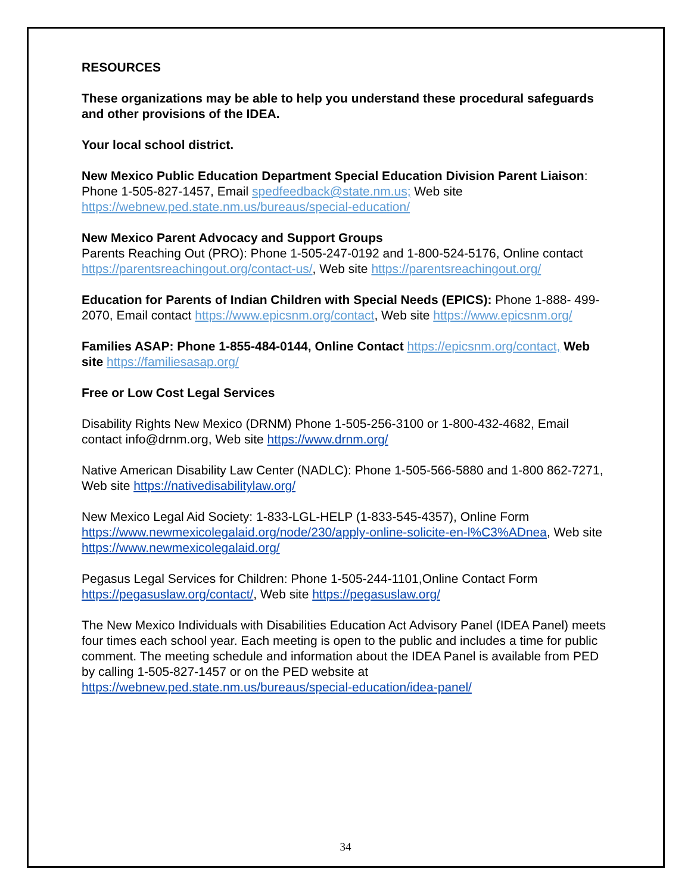RESOURCES
These organizations may be able to help you understand these procedural safeguards and other provisions of the IDEA.
Your local school district.
New Mexico Public Education Department Special Education Division Parent Liaison: Phone 1-505-827-1457, Email spedfeedback@state.nm.us; Web site https://webnew.ped.state.nm.us/bureaus/special-education/
New Mexico Parent Advocacy and Support Groups
Parents Reaching Out (PRO): Phone 1-505-247-0192 and 1-800-524-5176, Online contact https://parentsreachingout.org/contact-us/, Web site https://parentsreachingout.org/
Education for Parents of Indian Children with Special Needs (EPICS): Phone 1-888- 499-2070, Email contact https://www.epicsnm.org/contact, Web site https://www.epicsnm.org/
Families ASAP: Phone 1-855-484-0144, Online Contact https://epicsnm.org/contact, Web site https://familiesasap.org/
Free or Low Cost Legal Services
Disability Rights New Mexico (DRNM) Phone 1-505-256-3100 or 1-800-432-4682, Email contact info@drnm.org, Web site https://www.drnm.org/
Native American Disability Law Center (NADLC): Phone 1-505-566-5880 and 1-800 862-7271, Web site https://nativedisabilitylaw.org/
New Mexico Legal Aid Society: 1-833-LGL-HELP (1-833-545-4357), Online Form https://www.newmexicolegalaid.org/node/230/apply-online-solicite-en-l%C3%ADnea, Web site https://www.newmexicolegalaid.org/
Pegasus Legal Services for Children: Phone 1-505-244-1101,Online Contact Form https://pegasuslaw.org/contact/, Web site https://pegasuslaw.org/
The New Mexico Individuals with Disabilities Education Act Advisory Panel (IDEA Panel) meets four times each school year. Each meeting is open to the public and includes a time for public comment. The meeting schedule and information about the IDEA Panel is available from PED by calling 1-505-827-1457 or on the PED website at https://webnew.ped.state.nm.us/bureaus/special-education/idea-panel/
34